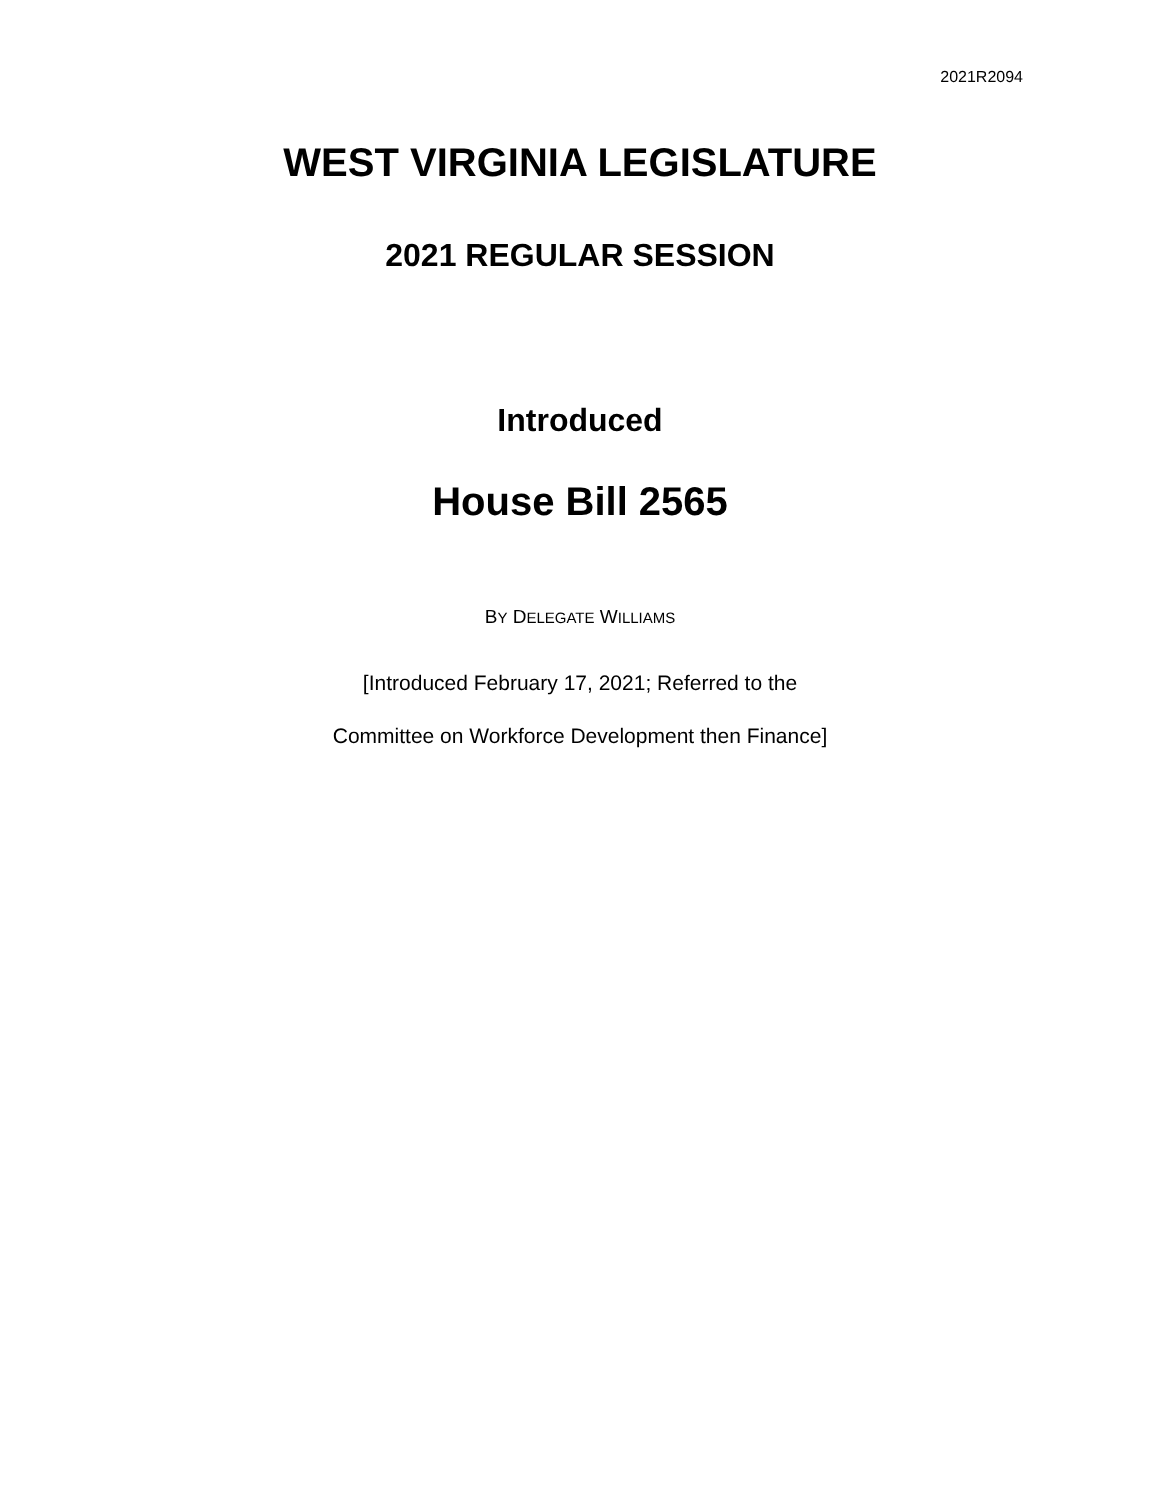2021R2094
WEST VIRGINIA LEGISLATURE
2021 REGULAR SESSION
Introduced
House Bill 2565
BY DELEGATE WILLIAMS
[Introduced February 17, 2021; Referred to the
Committee on Workforce Development then Finance]